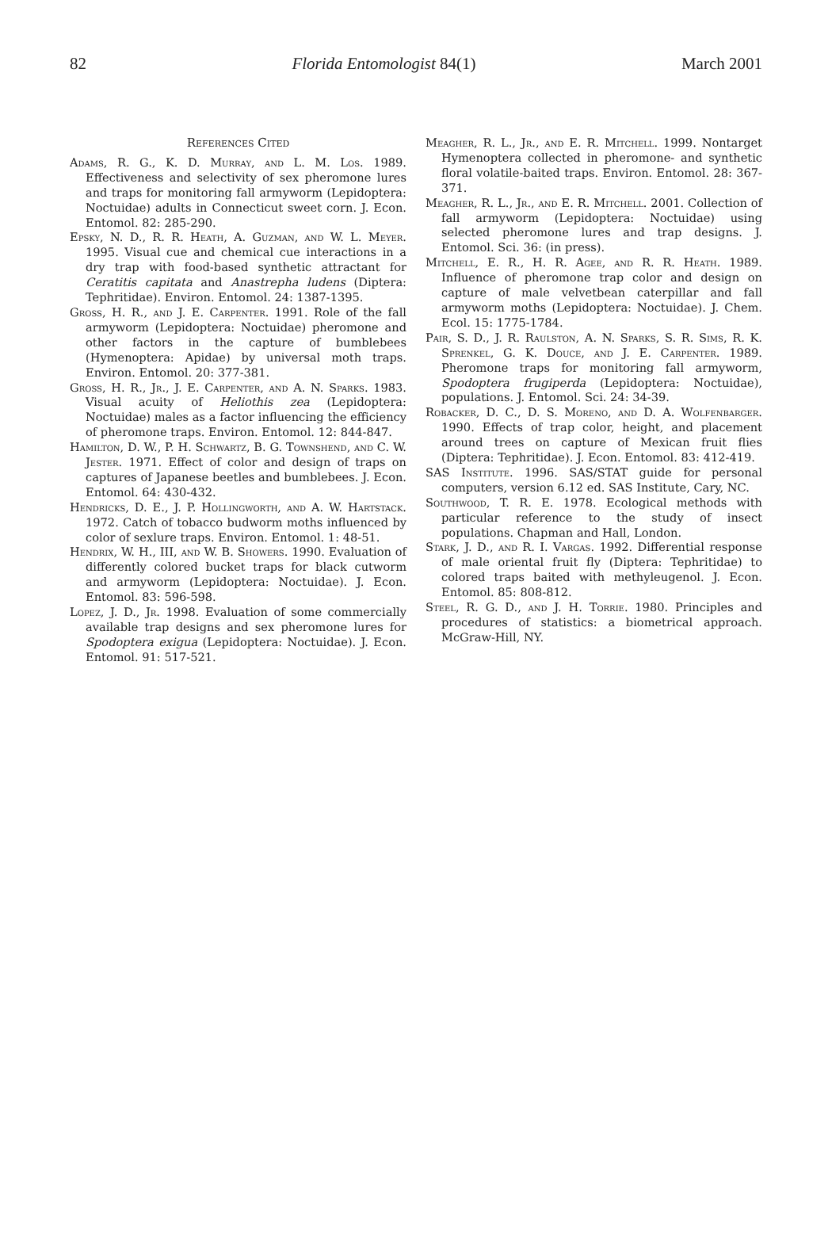82 Florida Entomologist 84(1) March 2001
References Cited
Adams, R. G., K. D. Murray, and L. M. Los. 1989. Effectiveness and selectivity of sex pheromone lures and traps for monitoring fall armyworm (Lepidoptera: Noctuidae) adults in Connecticut sweet corn. J. Econ. Entomol. 82: 285-290.
Epsky, N. D., R. R. Heath, A. Guzman, and W. L. Meyer. 1995. Visual cue and chemical cue interactions in a dry trap with food-based synthetic attractant for Ceratitis capitata and Anastrepha ludens (Diptera: Tephritidae). Environ. Entomol. 24: 1387-1395.
Gross, H. R., and J. E. Carpenter. 1991. Role of the fall armyworm (Lepidoptera: Noctuidae) pheromone and other factors in the capture of bumblebees (Hymenoptera: Apidae) by universal moth traps. Environ. Entomol. 20: 377-381.
Gross, H. R., Jr., J. E. Carpenter, and A. N. Sparks. 1983. Visual acuity of Heliothis zea (Lepidoptera: Noctuidae) males as a factor influencing the efficiency of pheromone traps. Environ. Entomol. 12: 844-847.
Hamilton, D. W., P. H. Schwartz, B. G. Townshend, and C. W. Jester. 1971. Effect of color and design of traps on captures of Japanese beetles and bumblebees. J. Econ. Entomol. 64: 430-432.
Hendricks, D. E., J. P. Hollingworth, and A. W. Hartstack. 1972. Catch of tobacco budworm moths influenced by color of sexlure traps. Environ. Entomol. 1: 48-51.
Hendrix, W. H., III, and W. B. Showers. 1990. Evaluation of differently colored bucket traps for black cutworm and armyworm (Lepidoptera: Noctuidae). J. Econ. Entomol. 83: 596-598.
Lopez, J. D., Jr. 1998. Evaluation of some commercially available trap designs and sex pheromone lures for Spodoptera exigua (Lepidoptera: Noctuidae). J. Econ. Entomol. 91: 517-521.
Meagher, R. L., Jr., and E. R. Mitchell. 1999. Nontarget Hymenoptera collected in pheromone- and synthetic floral volatile-baited traps. Environ. Entomol. 28: 367-371.
Meagher, R. L., Jr., and E. R. Mitchell. 2001. Collection of fall armyworm (Lepidoptera: Noctuidae) using selected pheromone lures and trap designs. J. Entomol. Sci. 36: (in press).
Mitchell, E. R., H. R. Agee, and R. R. Heath. 1989. Influence of pheromone trap color and design on capture of male velvetbean caterpillar and fall armyworm moths (Lepidoptera: Noctuidae). J. Chem. Ecol. 15: 1775-1784.
Pair, S. D., J. R. Raulston, A. N. Sparks, S. R. Sims, R. K. Sprenkel, G. K. Douce, and J. E. Carpenter. 1989. Pheromone traps for monitoring fall armyworm, Spodoptera frugiperda (Lepidoptera: Noctuidae), populations. J. Entomol. Sci. 24: 34-39.
Robacker, D. C., D. S. Moreno, and D. A. Wolfenbarger. 1990. Effects of trap color, height, and placement around trees on capture of Mexican fruit flies (Diptera: Tephritidae). J. Econ. Entomol. 83: 412-419.
SAS Institute. 1996. SAS/STAT guide for personal computers, version 6.12 ed. SAS Institute, Cary, NC.
Southwood, T. R. E. 1978. Ecological methods with particular reference to the study of insect populations. Chapman and Hall, London.
Stark, J. D., and R. I. Vargas. 1992. Differential response of male oriental fruit fly (Diptera: Tephritidae) to colored traps baited with methyleugenol. J. Econ. Entomol. 85: 808-812.
Steel, R. G. D., and J. H. Torrie. 1980. Principles and procedures of statistics: a biometrical approach. McGraw-Hill, NY.